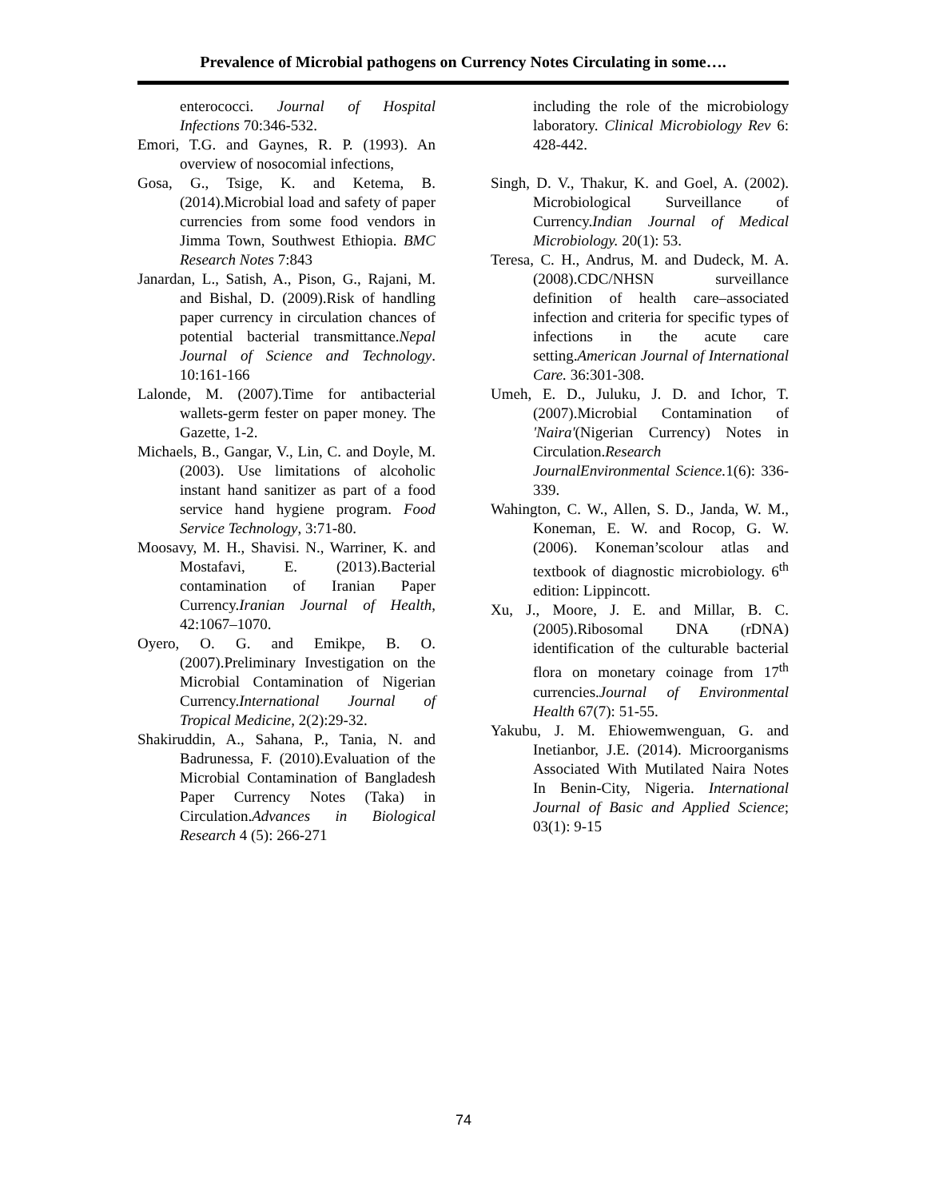Prevalence of Microbial pathogens on Currency Notes Circulating in some….
enterococci. Journal of Hospital Infections 70:346-532.
Emori, T.G. and Gaynes, R. P. (1993). An overview of nosocomial infections,
Gosa, G., Tsige, K. and Ketema, B. (2014).Microbial load and safety of paper currencies from some food vendors in Jimma Town, Southwest Ethiopia. BMC Research Notes 7:843
Janardan, L., Satish, A., Pison, G., Rajani, M. and Bishal, D. (2009).Risk of handling paper currency in circulation chances of potential bacterial transmittance.Nepal Journal of Science and Technology. 10:161-166
Lalonde, M. (2007).Time for antibacterial wallets-germ fester on paper money. The Gazette, 1-2.
Michaels, B., Gangar, V., Lin, C. and Doyle, M. (2003). Use limitations of alcoholic instant hand sanitizer as part of a food service hand hygiene program. Food Service Technology, 3:71-80.
Moosavy, M. H., Shavisi. N., Warriner, K. and Mostafavi, E. (2013).Bacterial contamination of Iranian Paper Currency.Iranian Journal of Health, 42:1067–1070.
Oyero, O. G. and Emikpe, B. O.(2007).Preliminary Investigation on the Microbial Contamination of Nigerian Currency.International Journal of Tropical Medicine, 2(2):29-32.
Shakiruddin, A., Sahana, P., Tania, N. and Badrunessa, F. (2010).Evaluation of the Microbial Contamination of Bangladesh Paper Currency Notes (Taka) in Circulation.Advances in Biological Research 4 (5): 266-271
including the role of the microbiology laboratory. Clinical Microbiology Rev 6: 428-442.
Singh, D. V., Thakur, K. and Goel, A. (2002). Microbiological Surveillance of Currency.Indian Journal of Medical Microbiology. 20(1): 53.
Teresa, C. H., Andrus, M. and Dudeck, M. A. (2008).CDC/NHSN surveillance definition of health care–associated infection and criteria for specific types of infections in the acute care setting.American Journal of International Care. 36:301-308.
Umeh, E. D., Juluku, J. D. and Ichor, T. (2007).Microbial Contamination of 'Naira'(Nigerian Currency) Notes in Circulation.Research JournalEnvironmental Science. 1(6): 336-339.
Wahington, C. W., Allen, S. D., Janda, W. M., Koneman, E. W. and Rocop, G. W. (2006). Koneman’scolour atlas and textbook of diagnostic microbiology. 6<sup>th</sup> edition: Lippincott.
Xu, J., Moore, J. E. and Millar, B. C. (2005).Ribosomal DNA (rDNA) identification of the culturable bacterial flora on monetary coinage from 17<sup>th</sup> currencies.Journal of Environmental Health 67(7): 51-55.
Yakubu, J. M. Ehiowemwenguan, G. and Inetianbor, J.E. (2014). Microorganisms Associated With Mutilated Naira Notes In Benin-City, Nigeria. International Journal of Basic and Applied Science; 03(1): 9-15
74